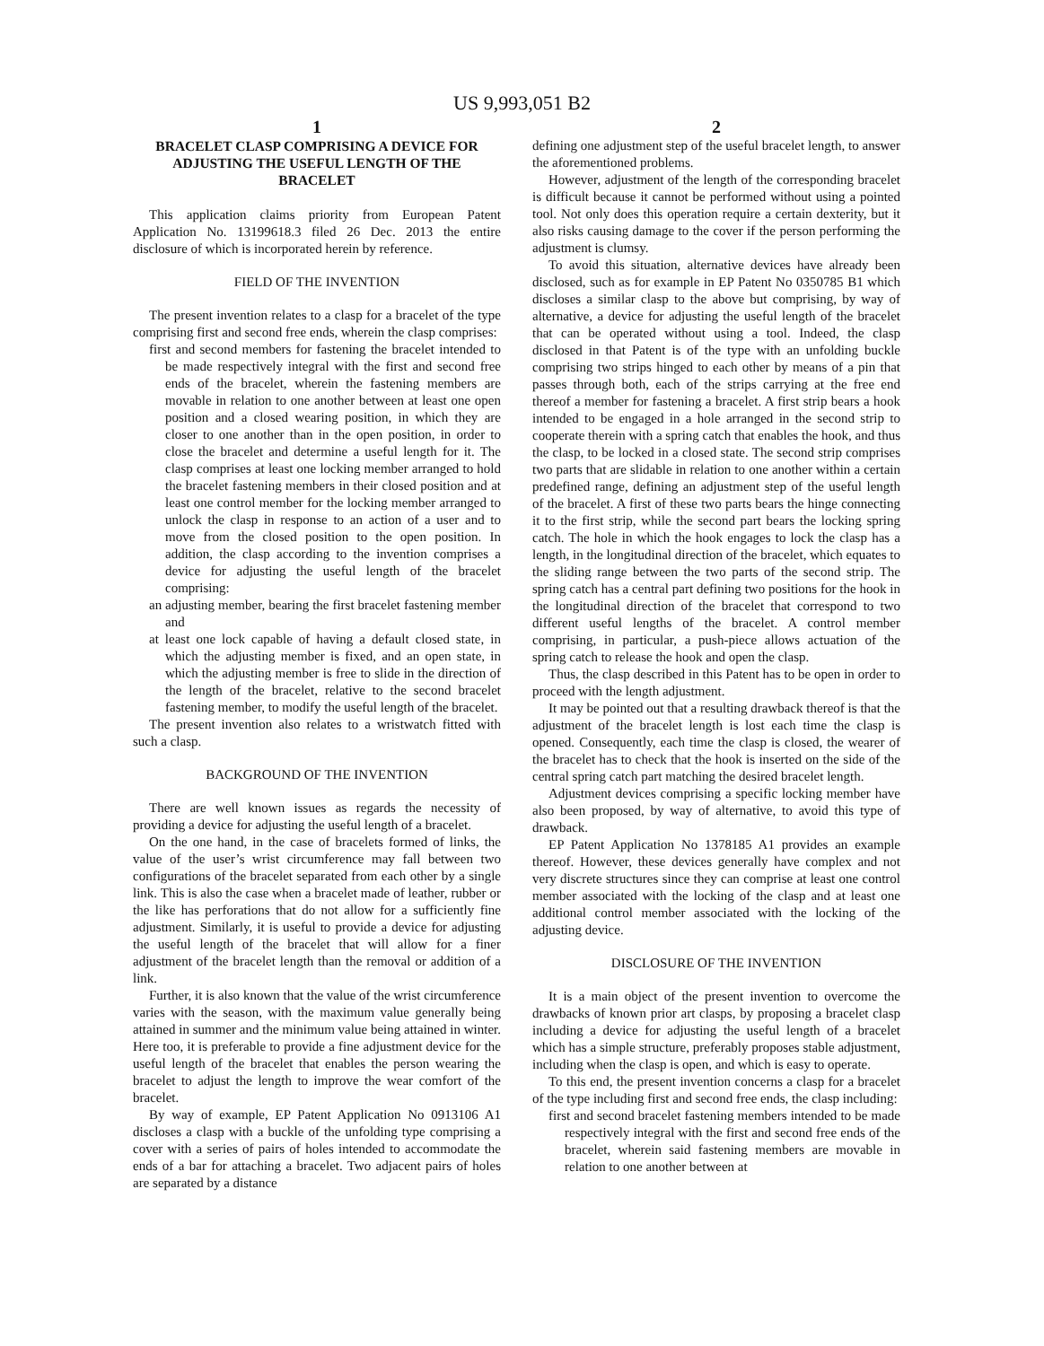US 9,993,051 B2
1
BRACELET CLASP COMPRISING A DEVICE FOR ADJUSTING THE USEFUL LENGTH OF THE BRACELET
This application claims priority from European Patent Application No. 13199618.3 filed 26 Dec. 2013 the entire disclosure of which is incorporated herein by reference.
FIELD OF THE INVENTION
The present invention relates to a clasp for a bracelet of the type comprising first and second free ends, wherein the clasp comprises:
first and second members for fastening the bracelet intended to be made respectively integral with the first and second free ends of the bracelet, wherein the fastening members are movable in relation to one another between at least one open position and a closed wearing position, in which they are closer to one another than in the open position, in order to close the bracelet and determine a useful length for it. The clasp comprises at least one locking member arranged to hold the bracelet fastening members in their closed position and at least one control member for the locking member arranged to unlock the clasp in response to an action of a user and to move from the closed position to the open position. In addition, the clasp according to the invention comprises a device for adjusting the useful length of the bracelet comprising:
an adjusting member, bearing the first bracelet fastening member and
at least one lock capable of having a default closed state, in which the adjusting member is fixed, and an open state, in which the adjusting member is free to slide in the direction of the length of the bracelet, relative to the second bracelet fastening member, to modify the useful length of the bracelet.
The present invention also relates to a wristwatch fitted with such a clasp.
BACKGROUND OF THE INVENTION
There are well known issues as regards the necessity of providing a device for adjusting the useful length of a bracelet.
On the one hand, in the case of bracelets formed of links, the value of the user’s wrist circumference may fall between two configurations of the bracelet separated from each other by a single link. This is also the case when a bracelet made of leather, rubber or the like has perforations that do not allow for a sufficiently fine adjustment. Similarly, it is useful to provide a device for adjusting the useful length of the bracelet that will allow for a finer adjustment of the bracelet length than the removal or addition of a link.
Further, it is also known that the value of the wrist circumference varies with the season, with the maximum value generally being attained in summer and the minimum value being attained in winter. Here too, it is preferable to provide a fine adjustment device for the useful length of the bracelet that enables the person wearing the bracelet to adjust the length to improve the wear comfort of the bracelet.
By way of example, EP Patent Application No 0913106 A1 discloses a clasp with a buckle of the unfolding type comprising a cover with a series of pairs of holes intended to accommodate the ends of a bar for attaching a bracelet. Two adjacent pairs of holes are separated by a distance
2
defining one adjustment step of the useful bracelet length, to answer the aforementioned problems.
However, adjustment of the length of the corresponding bracelet is difficult because it cannot be performed without using a pointed tool. Not only does this operation require a certain dexterity, but it also risks causing damage to the cover if the person performing the adjustment is clumsy.
To avoid this situation, alternative devices have already been disclosed, such as for example in EP Patent No 0350785 B1 which discloses a similar clasp to the above but comprising, by way of alternative, a device for adjusting the useful length of the bracelet that can be operated without using a tool. Indeed, the clasp disclosed in that Patent is of the type with an unfolding buckle comprising two strips hinged to each other by means of a pin that passes through both, each of the strips carrying at the free end thereof a member for fastening a bracelet. A first strip bears a hook intended to be engaged in a hole arranged in the second strip to cooperate therein with a spring catch that enables the hook, and thus the clasp, to be locked in a closed state. The second strip comprises two parts that are slidable in relation to one another within a certain predefined range, defining an adjustment step of the useful length of the bracelet. A first of these two parts bears the hinge connecting it to the first strip, while the second part bears the locking spring catch. The hole in which the hook engages to lock the clasp has a length, in the longitudinal direction of the bracelet, which equates to the sliding range between the two parts of the second strip. The spring catch has a central part defining two positions for the hook in the longitudinal direction of the bracelet that correspond to two different useful lengths of the bracelet. A control member comprising, in particular, a push-piece allows actuation of the spring catch to release the hook and open the clasp.
Thus, the clasp described in this Patent has to be open in order to proceed with the length adjustment.
It may be pointed out that a resulting drawback thereof is that the adjustment of the bracelet length is lost each time the clasp is opened. Consequently, each time the clasp is closed, the wearer of the bracelet has to check that the hook is inserted on the side of the central spring catch part matching the desired bracelet length.
Adjustment devices comprising a specific locking member have also been proposed, by way of alternative, to avoid this type of drawback.
EP Patent Application No 1378185 A1 provides an example thereof. However, these devices generally have complex and not very discrete structures since they can comprise at least one control member associated with the locking of the clasp and at least one additional control member associated with the locking of the adjusting device.
DISCLOSURE OF THE INVENTION
It is a main object of the present invention to overcome the drawbacks of known prior art clasps, by proposing a bracelet clasp including a device for adjusting the useful length of a bracelet which has a simple structure, preferably proposes stable adjustment, including when the clasp is open, and which is easy to operate.
To this end, the present invention concerns a clasp for a bracelet of the type including first and second free ends, the clasp including:
first and second bracelet fastening members intended to be made respectively integral with the first and second free ends of the bracelet, wherein said fastening members are movable in relation to one another between at